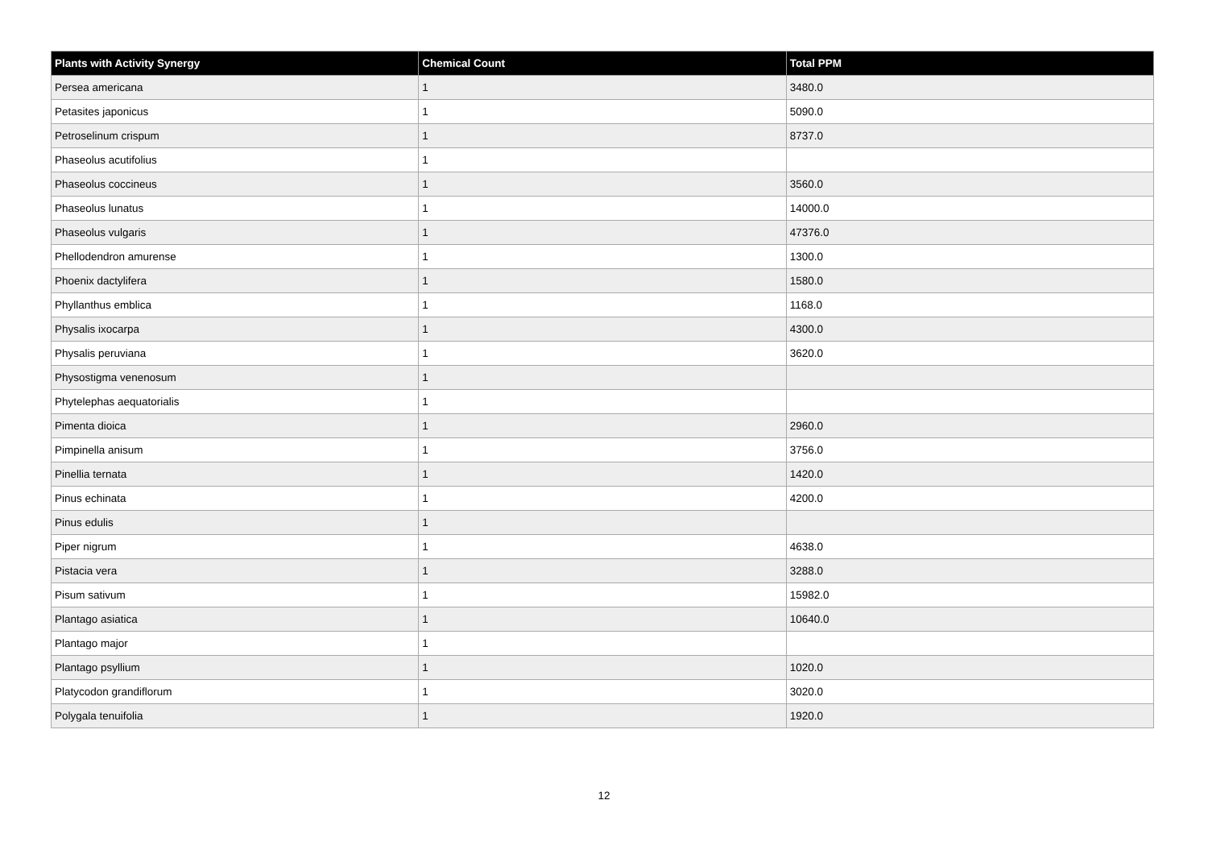| Plants with Activity Synergy | Chemical Count | Total PPM |
| --- | --- | --- |
| Persea americana | 1 | 3480.0 |
| Petasites japonicus | 1 | 5090.0 |
| Petroselinum crispum | 1 | 8737.0 |
| Phaseolus acutifolius | 1 | |
| Phaseolus coccineus | 1 | 3560.0 |
| Phaseolus lunatus | 1 | 14000.0 |
| Phaseolus vulgaris | 1 | 47376.0 |
| Phellodendron amurense | 1 | 1300.0 |
| Phoenix dactylifera | 1 | 1580.0 |
| Phyllanthus emblica | 1 | 1168.0 |
| Physalis ixocarpa | 1 | 4300.0 |
| Physalis peruviana | 1 | 3620.0 |
| Physostigma venenosum | 1 | |
| Phytelephas aequatorialis | 1 | |
| Pimenta dioica | 1 | 2960.0 |
| Pimpinella anisum | 1 | 3756.0 |
| Pinellia ternata | 1 | 1420.0 |
| Pinus echinata | 1 | 4200.0 |
| Pinus edulis | 1 | |
| Piper nigrum | 1 | 4638.0 |
| Pistacia vera | 1 | 3288.0 |
| Pisum sativum | 1 | 15982.0 |
| Plantago asiatica | 1 | 10640.0 |
| Plantago major | 1 | |
| Plantago psyllium | 1 | 1020.0 |
| Platycodon grandiflorum | 1 | 3020.0 |
| Polygala tenuifolia | 1 | 1920.0 |
12